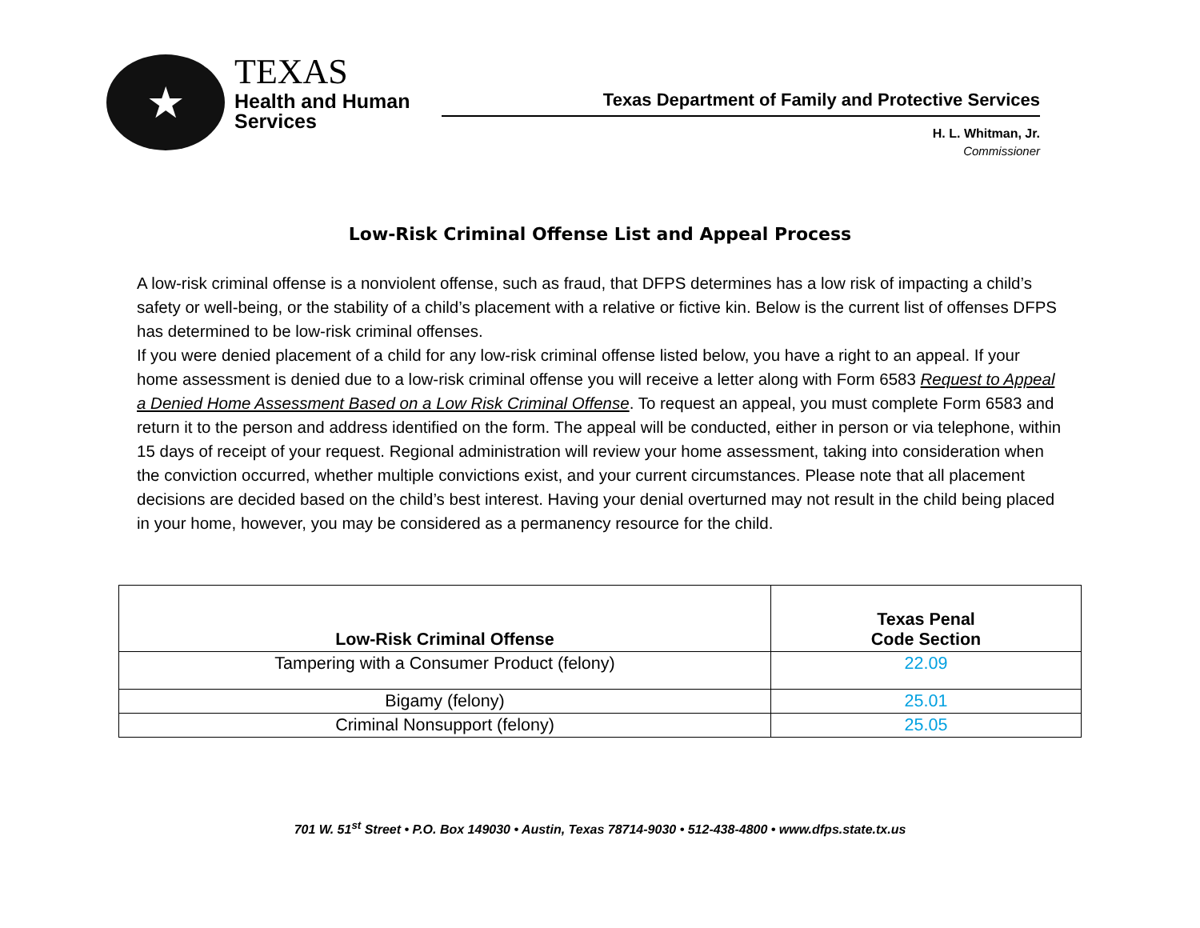★
TEXAS
Health and Human
Services
Texas Department of Family and Protective Services
H. L. Whitman, Jr.
Commissioner
Low-Risk Criminal Offense List and Appeal Process
A low-risk criminal offense is a nonviolent offense, such as fraud, that DFPS determines has a low risk of impacting a child’s safety or well-being, or the stability of a child’s placement with a relative or fictive kin. Below is the current list of offenses DFPS has determined to be low-risk criminal offenses.
If you were denied placement of a child for any low-risk criminal offense listed below, you have a right to an appeal. If your home assessment is denied due to a low-risk criminal offense you will receive a letter along with Form 6583 Request to Appeal a Denied Home Assessment Based on a Low Risk Criminal Offense. To request an appeal, you must complete Form 6583 and return it to the person and address identified on the form. The appeal will be conducted, either in person or via telephone, within 15 days of receipt of your request. Regional administration will review your home assessment, taking into consideration when the conviction occurred, whether multiple convictions exist, and your current circumstances. Please note that all placement decisions are decided based on the child’s best interest. Having your denial overturned may not result in the child being placed in your home, however, you may be considered as a permanency resource for the child.
| Low-Risk Criminal Offense | Texas Penal Code Section |
| --- | --- |
| Tampering with a Consumer Product (felony) | 22.09 |
| Bigamy (felony) | 25.01 |
| Criminal Nonsupport (felony) | 25.05 |
701 W. 51<sup>st</sup> Street • P.O. Box 149030 • Austin, Texas 78714-9030 • 512-438-4800 • www.dfps.state.tx.us